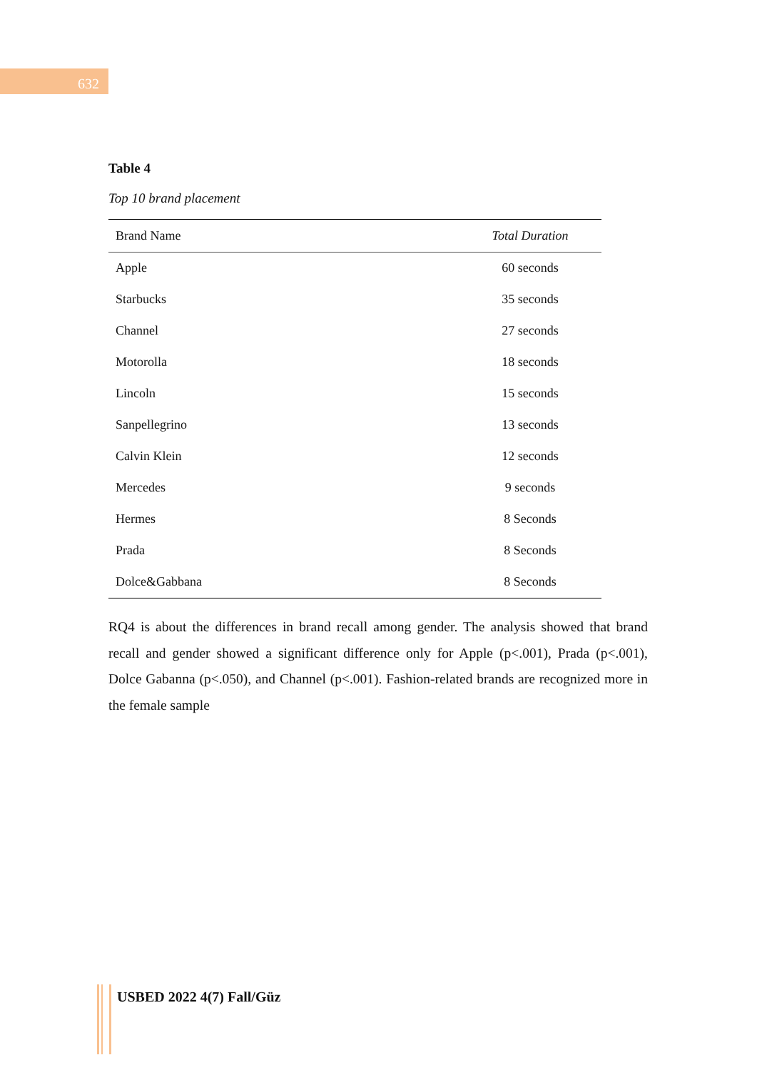632
Table 4
Top 10 brand placement
| Brand Name | Total Duration |
| --- | --- |
| Apple | 60 seconds |
| Starbucks | 35 seconds |
| Channel | 27 seconds |
| Motorolla | 18 seconds |
| Lincoln | 15 seconds |
| Sanpellegrino | 13 seconds |
| Calvin Klein | 12 seconds |
| Mercedes | 9 seconds |
| Hermes | 8 Seconds |
| Prada | 8 Seconds |
| Dolce&Gabbana | 8 Seconds |
RQ4 is about the differences in brand recall among gender. The analysis showed that brand recall and gender showed a significant difference only for Apple (p<.001), Prada (p<.001), Dolce Gabanna (p<.050), and Channel (p<.001). Fashion-related brands are recognized more in the female sample
USBED 2022 4(7) Fall/Güz